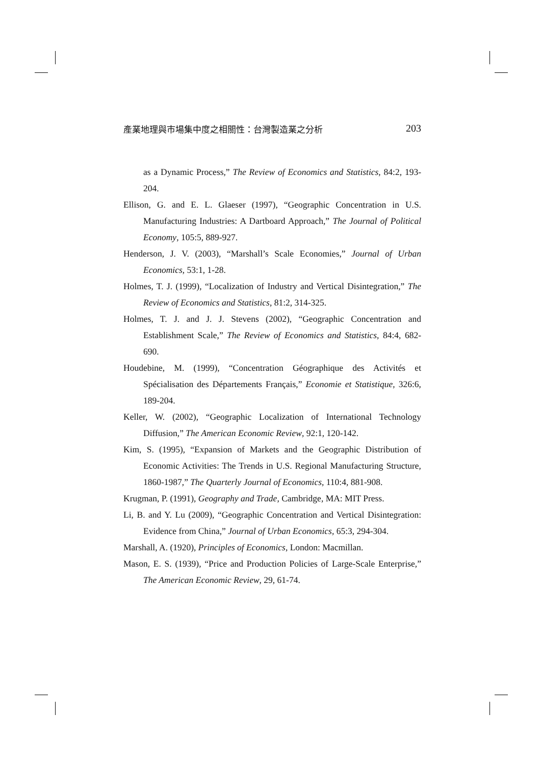產業地理與市場集中度之相關性：台灣製造業之分析 203
as a Dynamic Process,” The Review of Economics and Statistics, 84:2, 193-204.
Ellison, G. and E. L. Glaeser (1997), “Geographic Concentration in U.S. Manufacturing Industries: A Dartboard Approach,” The Journal of Political Economy, 105:5, 889-927.
Henderson, J. V. (2003), “Marshall’s Scale Economies,” Journal of Urban Economics, 53:1, 1-28.
Holmes, T. J. (1999), “Localization of Industry and Vertical Disintegration,” The Review of Economics and Statistics, 81:2, 314-325.
Holmes, T. J. and J. J. Stevens (2002), “Geographic Concentration and Establishment Scale,” The Review of Economics and Statistics, 84:4, 682-690.
Houdebine, M. (1999), “Concentration Géographique des Activités et Spécialisation des Départements Français,” Economie et Statistique, 326:6, 189-204.
Keller, W. (2002), “Geographic Localization of International Technology Diffusion,” The American Economic Review, 92:1, 120-142.
Kim, S. (1995), “Expansion of Markets and the Geographic Distribution of Economic Activities: The Trends in U.S. Regional Manufacturing Structure, 1860-1987,” The Quarterly Journal of Economics, 110:4, 881-908.
Krugman, P. (1991), Geography and Trade, Cambridge, MA: MIT Press.
Li, B. and Y. Lu (2009), “Geographic Concentration and Vertical Disintegration: Evidence from China,” Journal of Urban Economics, 65:3, 294-304.
Marshall, A. (1920), Principles of Economics, London: Macmillan.
Mason, E. S. (1939), “Price and Production Policies of Large-Scale Enterprise,” The American Economic Review, 29, 61-74.